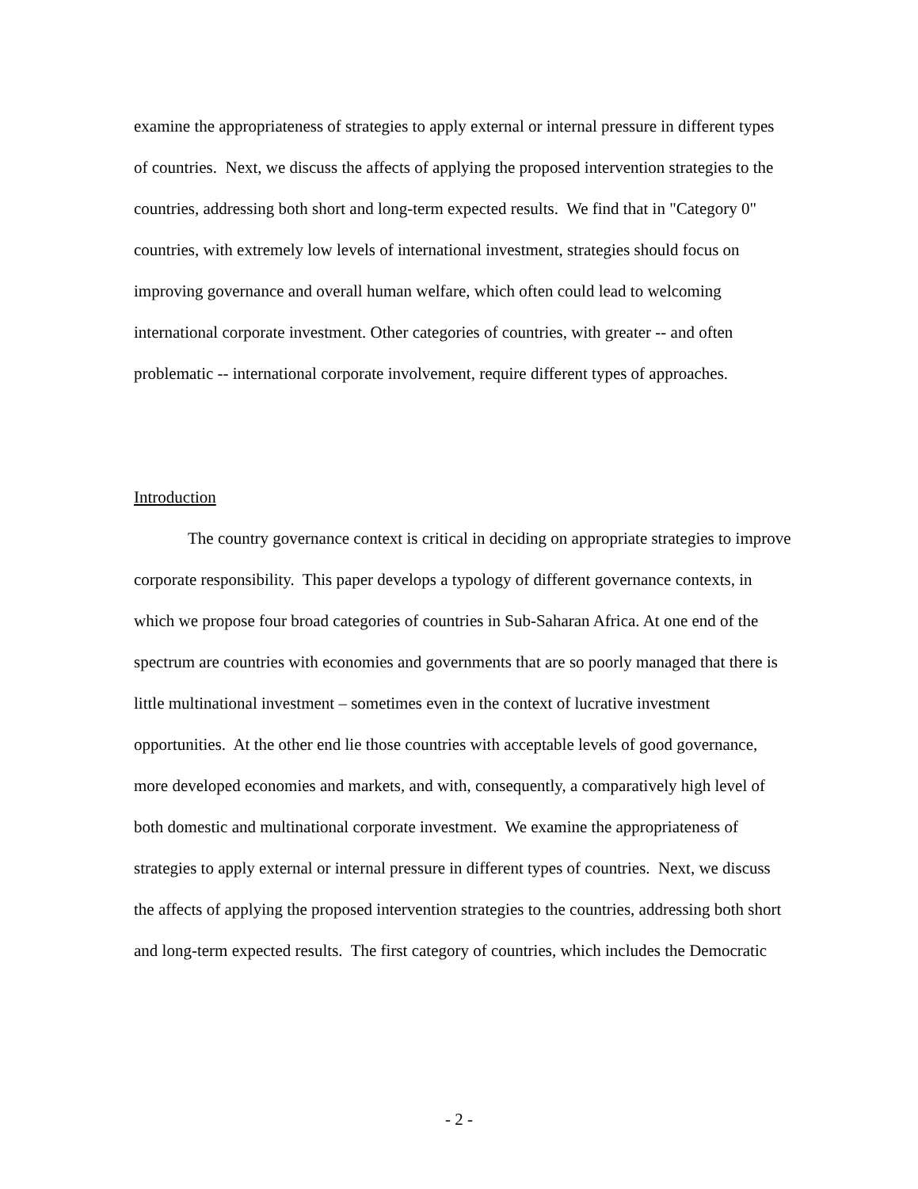examine the appropriateness of strategies to apply external or internal pressure in different types of countries. Next, we discuss the affects of applying the proposed intervention strategies to the countries, addressing both short and long-term expected results. We find that in "Category 0" countries, with extremely low levels of international investment, strategies should focus on improving governance and overall human welfare, which often could lead to welcoming international corporate investment. Other categories of countries, with greater -- and often problematic -- international corporate involvement, require different types of approaches.
Introduction
The country governance context is critical in deciding on appropriate strategies to improve corporate responsibility. This paper develops a typology of different governance contexts, in which we propose four broad categories of countries in Sub-Saharan Africa. At one end of the spectrum are countries with economies and governments that are so poorly managed that there is little multinational investment – sometimes even in the context of lucrative investment opportunities. At the other end lie those countries with acceptable levels of good governance, more developed economies and markets, and with, consequently, a comparatively high level of both domestic and multinational corporate investment. We examine the appropriateness of strategies to apply external or internal pressure in different types of countries. Next, we discuss the affects of applying the proposed intervention strategies to the countries, addressing both short and long-term expected results. The first category of countries, which includes the Democratic
- 2 -